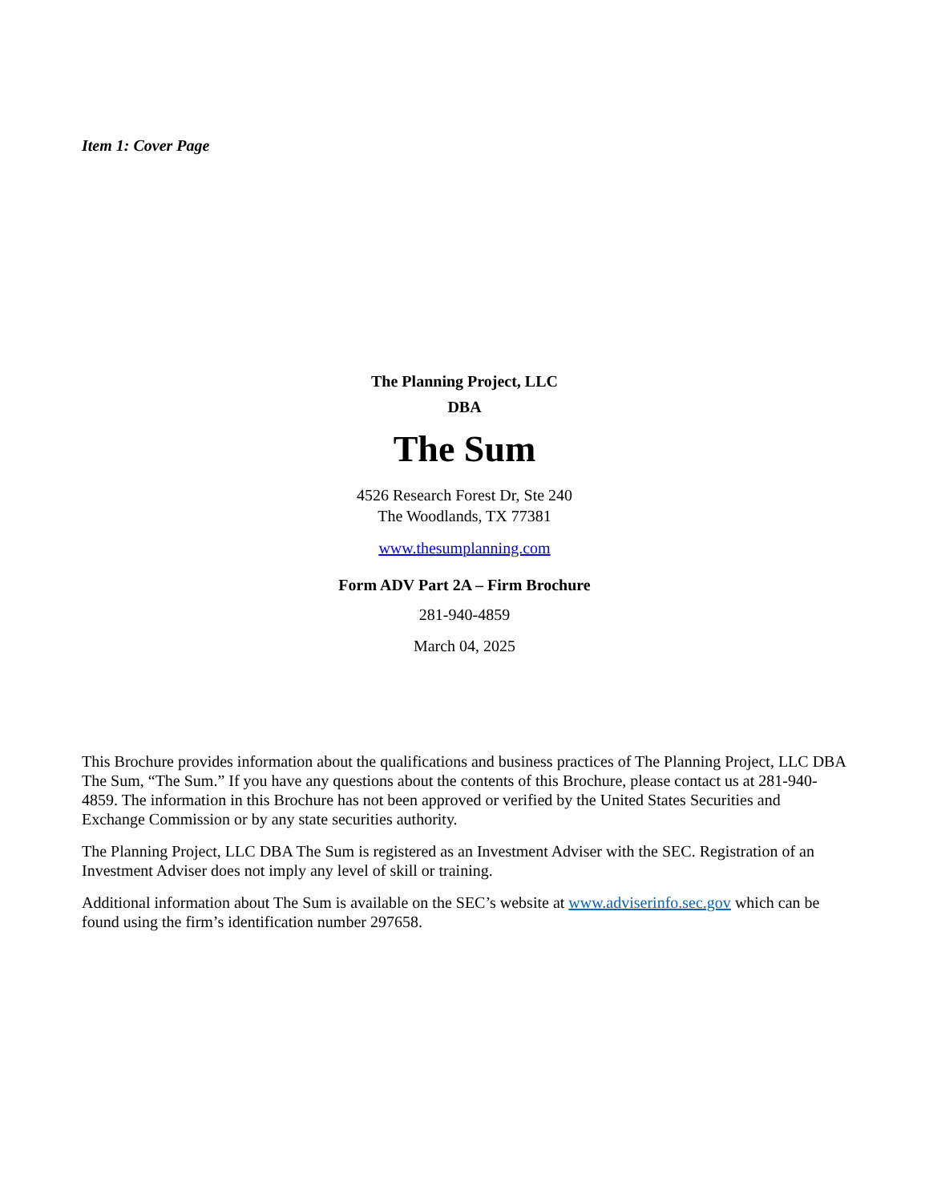Item 1: Cover Page
The Planning Project, LLC
DBA
The Sum
4526 Research Forest Dr, Ste 240
The Woodlands, TX 77381
www.thesumplanning.com
Form ADV Part 2A – Firm Brochure
281-940-4859
March 04, 2025
This Brochure provides information about the qualifications and business practices of The Planning Project, LLC DBA The Sum, “The Sum.” If you have any questions about the contents of this Brochure, please contact us at 281-940-4859. The information in this Brochure has not been approved or verified by the United States Securities and Exchange Commission or by any state securities authority.
The Planning Project, LLC DBA The Sum is registered as an Investment Adviser with the SEC. Registration of an Investment Adviser does not imply any level of skill or training.
Additional information about The Sum is available on the SEC’s website at www.adviserinfo.sec.gov which can be found using the firm’s identification number 297658.